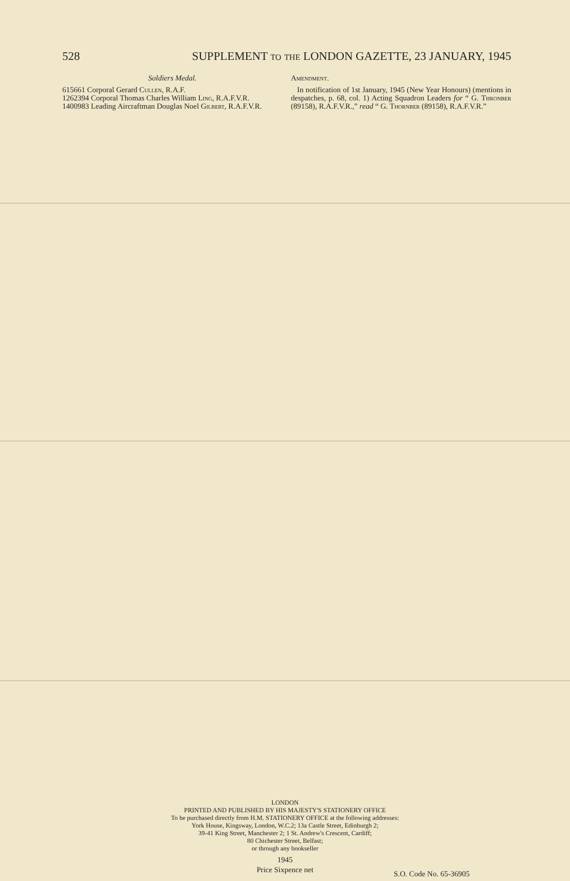528 SUPPLEMENT to the LONDON GAZETTE, 23 JANUARY, 1945
Soldiers Medal.
615661 Corporal Gerard Cullen, R.A.F.
1262394 Corporal Thomas Charles William Ling, R.A.F.V.R.
1400983 Leading Aircraftman Douglas Noel Gilbert, R.A.F.V.R.
Amendment.
In notification of 1st January, 1945 (New Year Honours) (mentions in despatches, p. 68, col. 1) Acting Squadron Leaders for “ G. Thronber (89158), R.A.F.V.R.,” read “ G. Thornber (89158), R.A.F.V.R.”
LONDON
PRINTED AND PUBLISHED BY HIS MAJESTY'S STATIONERY OFFICE
To be purchased directly from H.M. STATIONERY OFFICE at the following addresses:
York House, Kingsway, London, W.C.2; 13a Castle Street, Edinburgh 2;
39-41 King Street, Manchester 2; 1 St. Andrew's Crescent, Cardiff;
80 Chichester Street, Belfast;
or through any bookseller
1945
Price Sixpence net
S.O. Code No. 65-36905